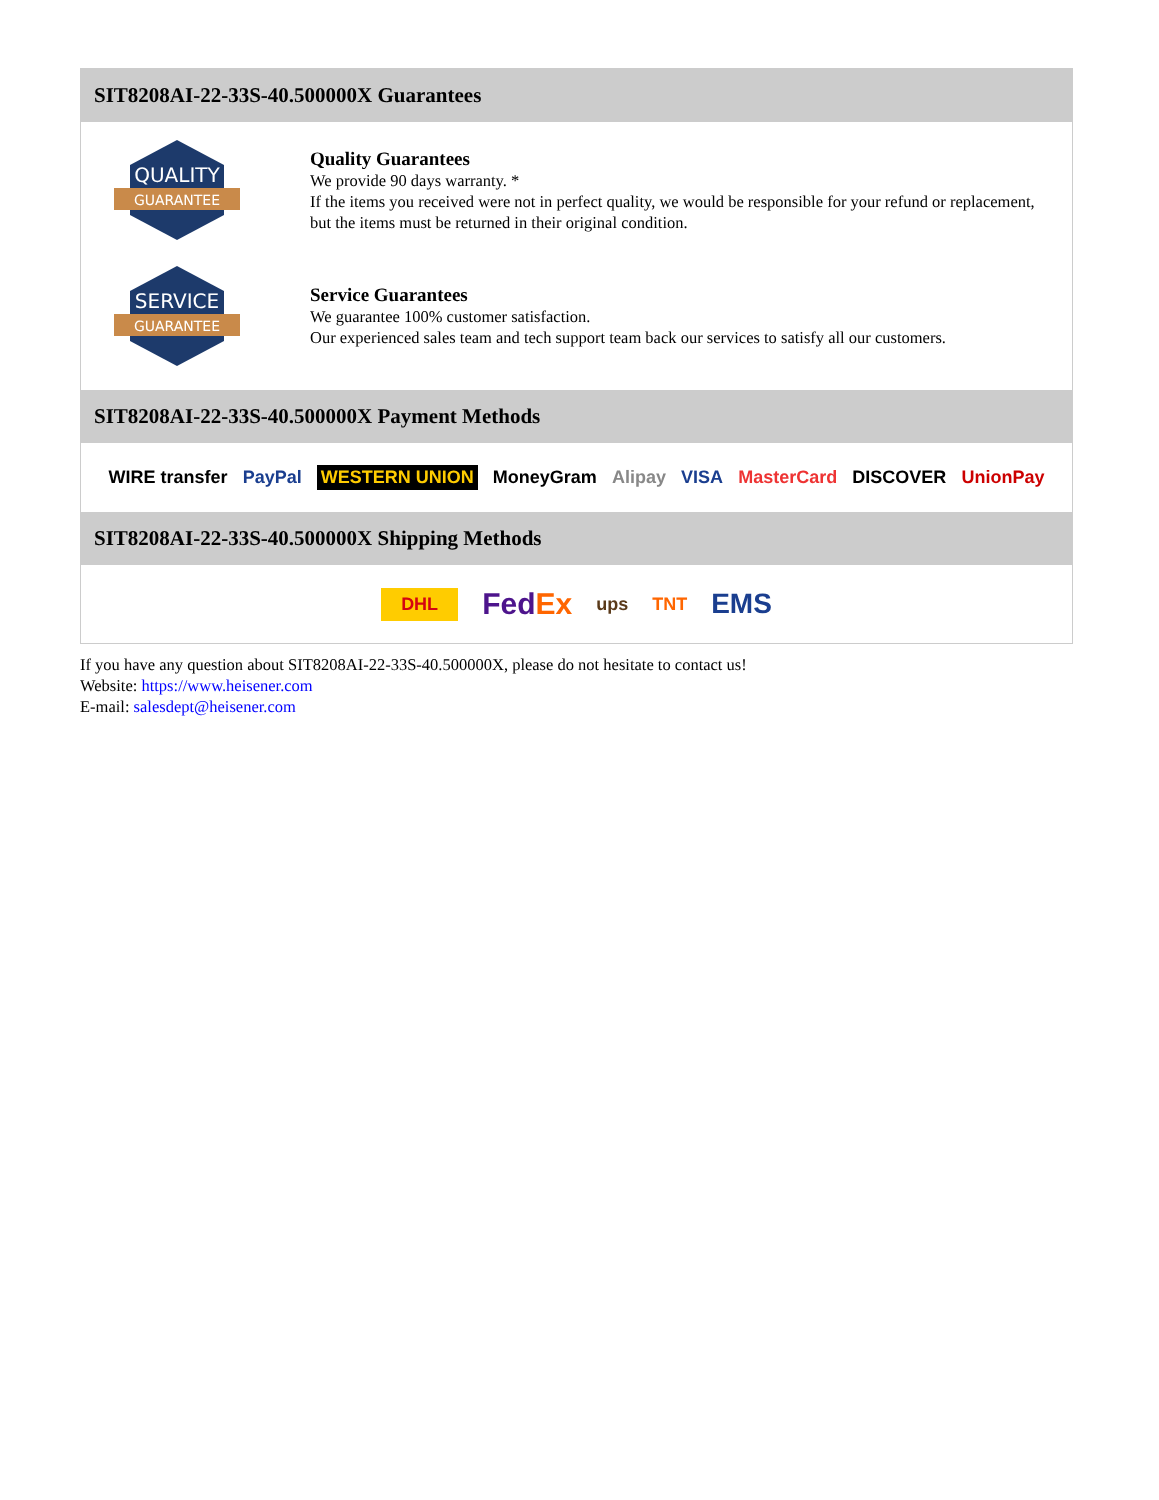SIT8208AI-22-33S-40.500000X Guarantees
QUALITY
GUARANTEE
Quality Guarantees
We provide 90 days warranty. *
If the items you received were not in perfect quality, we would be responsible for your refund or replacement, but the items must be returned in their original condition.
SERVICE
GUARANTEE
Service Guarantees
We guarantee 100% customer satisfaction.
Our experienced sales team and tech support team back our services to satisfy all our customers.
SIT8208AI-22-33S-40.500000X Payment Methods
WIRE transfer PayPal WESTERN UNION MoneyGram Alipay VISA MasterCard DISCOVER UnionPay
SIT8208AI-22-33S-40.500000X Shipping Methods
DHL FedEx ups TNT EMS
If you have any question about SIT8208AI-22-33S-40.500000X, please do not hesitate to contact us!
Website: https://www.heisener.com
E-mail: salesdept@heisener.com